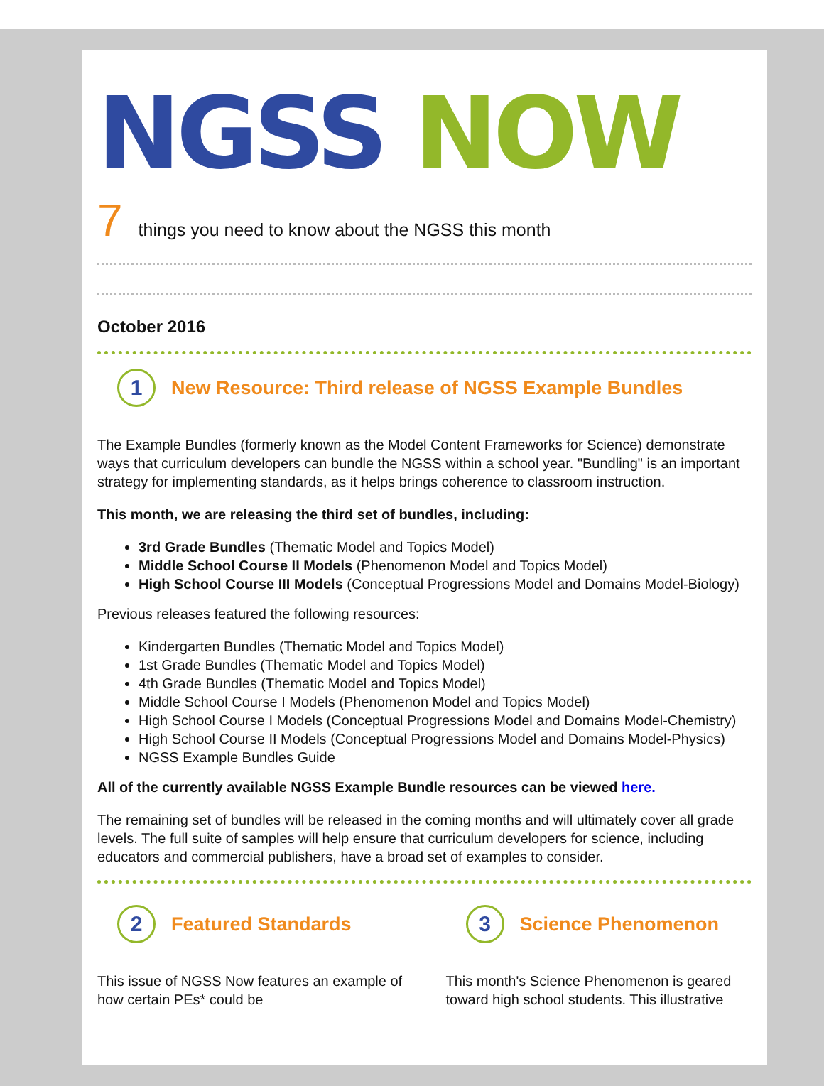NGSS NOW
7 things you need to know about the NGSS this month
October 2016
1
New Resource: Third release of NGSS Example Bundles
The Example Bundles (formerly known as the Model Content Frameworks for Science) demonstrate ways that curriculum developers can bundle the NGSS within a school year. "Bundling" is an important strategy for implementing standards, as it helps brings coherence to classroom instruction.
This month, we are releasing the third set of bundles, including:
3rd Grade Bundles (Thematic Model and Topics Model)
Middle School Course II Models (Phenomenon Model and Topics Model)
High School Course III Models (Conceptual Progressions Model and Domains Model-Biology)
Previous releases featured the following resources:
Kindergarten Bundles (Thematic Model and Topics Model)
1st Grade Bundles (Thematic Model and Topics Model)
4th Grade Bundles (Thematic Model and Topics Model)
Middle School Course I Models (Phenomenon Model and Topics Model)
High School Course I Models (Conceptual Progressions Model and Domains Model-Chemistry)
High School Course II Models (Conceptual Progressions Model and Domains Model-Physics)
NGSS Example Bundles Guide
All of the currently available NGSS Example Bundle resources can be viewed here.
The remaining set of bundles will be released in the coming months and will ultimately cover all grade levels. The full suite of samples will help ensure that curriculum developers for science, including educators and commercial publishers, have a broad set of examples to consider.
2
Featured Standards
This issue of NGSS Now features an example of how certain PEs* could be
3
Science Phenomenon
This month's Science Phenomenon is geared toward high school students. This illustrative